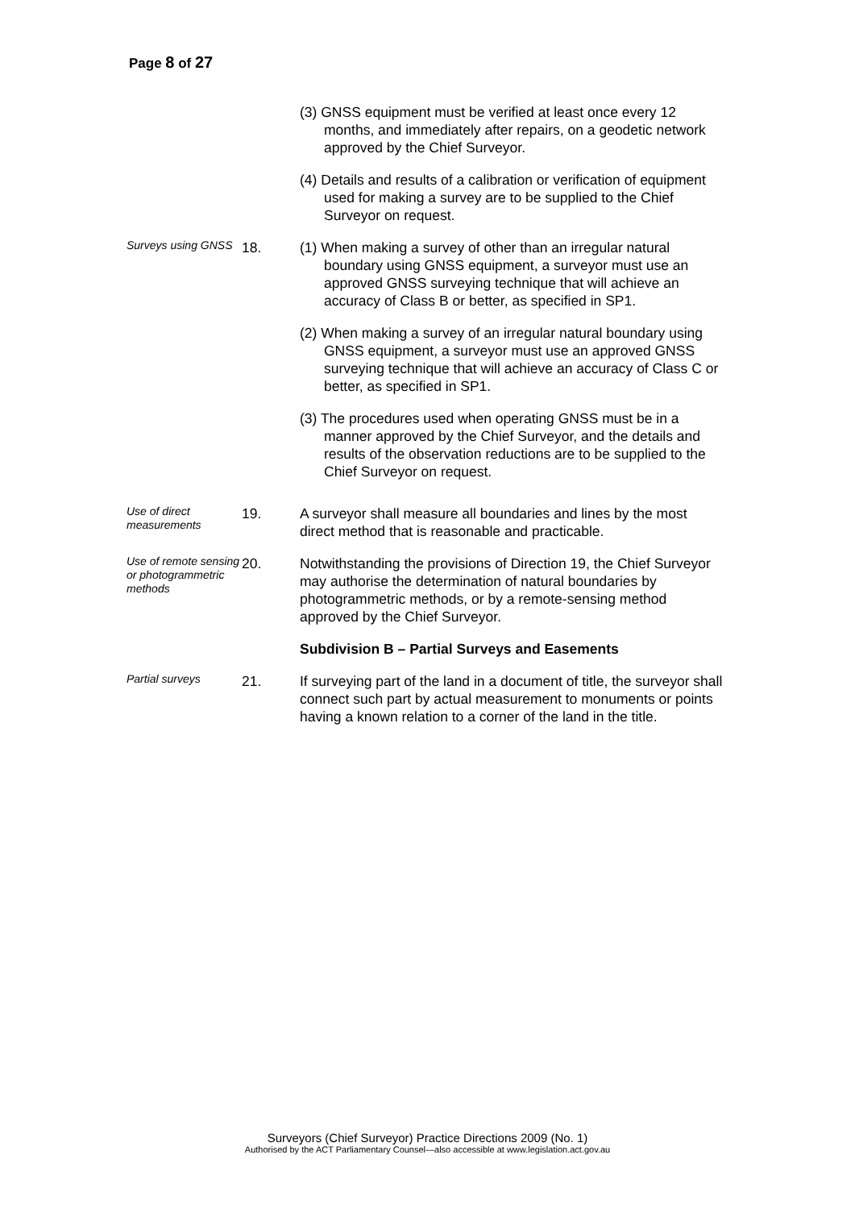Page 8 of 27
(3) GNSS equipment must be verified at least once every 12 months, and immediately after repairs, on a geodetic network approved by the Chief Surveyor.
(4) Details and results of a calibration or verification of equipment used for making a survey are to be supplied to the Chief Surveyor on request.
Surveys using GNSS
18. (1) When making a survey of other than an irregular natural boundary using GNSS equipment, a surveyor must use an approved GNSS surveying technique that will achieve an accuracy of Class B or better, as specified in SP1.
(2) When making a survey of an irregular natural boundary using GNSS equipment, a surveyor must use an approved GNSS surveying technique that will achieve an accuracy of Class C or better, as specified in SP1.
(3) The procedures used when operating GNSS must be in a manner approved by the Chief Surveyor, and the details and results of the observation reductions are to be supplied to the Chief Surveyor on request.
Use of direct measurements
19. A surveyor shall measure all boundaries and lines by the most direct method that is reasonable and practicable.
Use of remote sensing or photogrammetric methods
20. Notwithstanding the provisions of Direction 19, the Chief Surveyor may authorise the determination of natural boundaries by photogrammetric methods, or by a remote-sensing method approved by the Chief Surveyor.
Subdivision B – Partial Surveys and Easements
Partial surveys
21. If surveying part of the land in a document of title, the surveyor shall connect such part by actual measurement to monuments or points having a known relation to a corner of the land in the title.
Surveyors (Chief Surveyor) Practice Directions 2009 (No. 1)
Authorised by the ACT Parliamentary Counsel—also accessible at www.legislation.act.gov.au